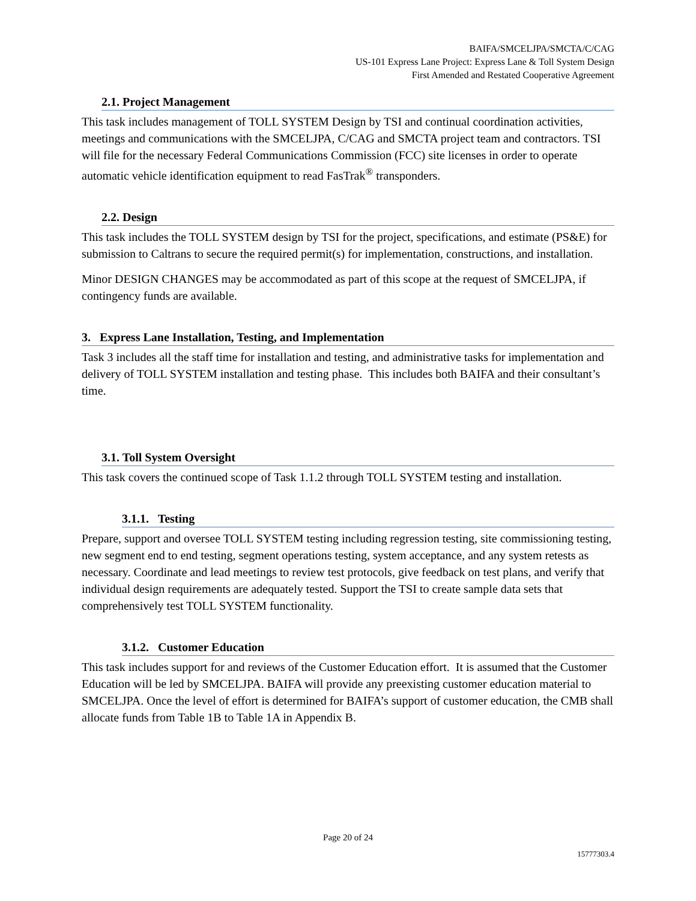BAIFA/SMCELJPA/SMCTA/C/CAG
US-101 Express Lane Project: Express Lane & Toll System Design
First Amended and Restated Cooperative Agreement
2.1. Project Management
This task includes management of TOLL SYSTEM Design by TSI and continual coordination activities, meetings and communications with the SMCELJPA, C/CAG and SMCTA project team and contractors. TSI will file for the necessary Federal Communications Commission (FCC) site licenses in order to operate automatic vehicle identification equipment to read FasTrak<sup>®</sup> transponders.
2.2. Design
This task includes the TOLL SYSTEM design by TSI for the project, specifications, and estimate (PS&E) for submission to Caltrans to secure the required permit(s) for implementation, constructions, and installation.
Minor DESIGN CHANGES may be accommodated as part of this scope at the request of SMCELJPA, if contingency funds are available.
3. Express Lane Installation, Testing, and Implementation
Task 3 includes all the staff time for installation and testing, and administrative tasks for implementation and delivery of TOLL SYSTEM installation and testing phase. This includes both BAIFA and their consultant’s time.
3.1. Toll System Oversight
This task covers the continued scope of Task 1.1.2 through TOLL SYSTEM testing and installation.
3.1.1. Testing
Prepare, support and oversee TOLL SYSTEM testing including regression testing, site commissioning testing, new segment end to end testing, segment operations testing, system acceptance, and any system retests as necessary. Coordinate and lead meetings to review test protocols, give feedback on test plans, and verify that individual design requirements are adequately tested. Support the TSI to create sample data sets that comprehensively test TOLL SYSTEM functionality.
3.1.2. Customer Education
This task includes support for and reviews of the Customer Education effort. It is assumed that the Customer Education will be led by SMCELJPA. BAIFA will provide any preexisting customer education material to SMCELJPA. Once the level of effort is determined for BAIFA’s support of customer education, the CMB shall allocate funds from Table 1B to Table 1A in Appendix B.
Page 20 of 24
15777303.4